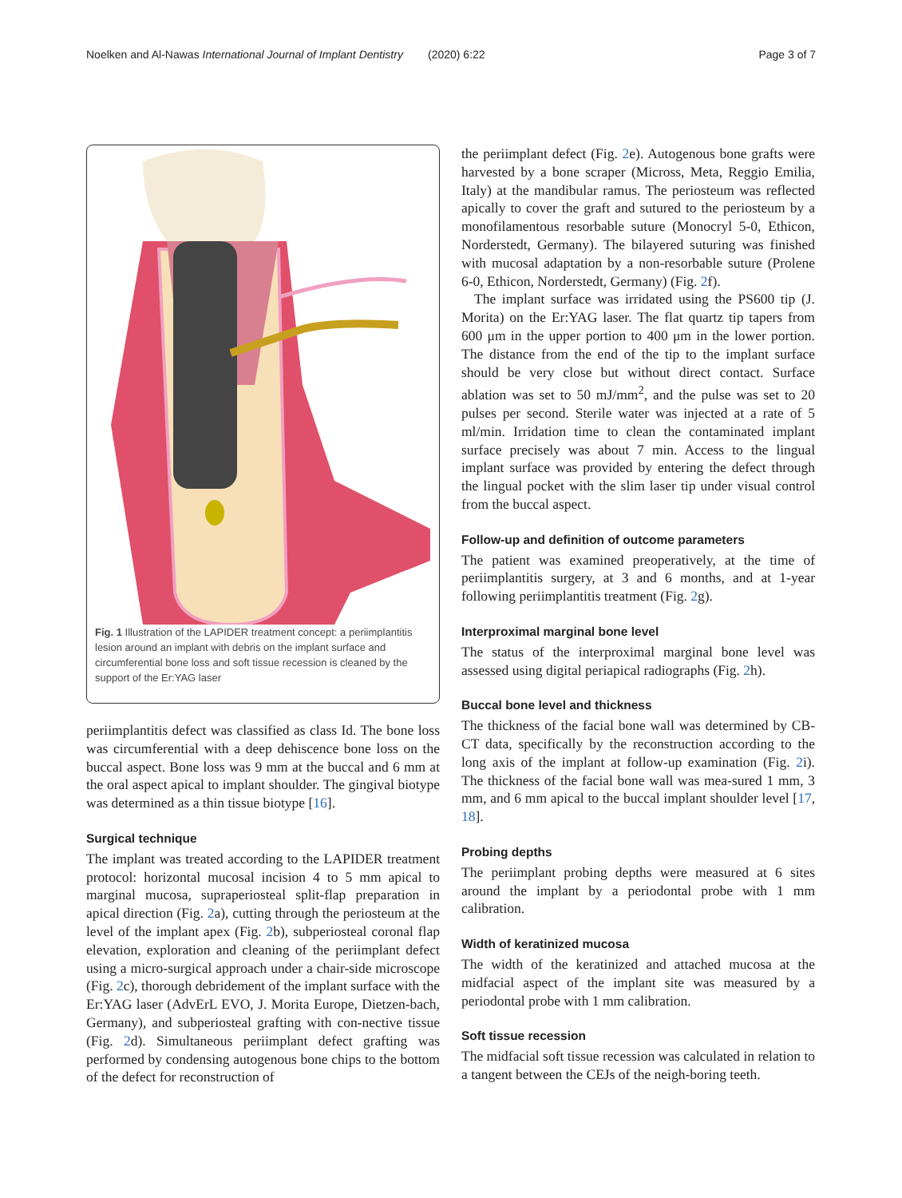Noelken and Al-Nawas International Journal of Implant Dentistry (2020) 6:22 Page 3 of 7
Fig. 1 Illustration of the LAPIDER treatment concept: a periimplantitis lesion around an implant with debris on the implant surface and circumferential bone loss and soft tissue recession is cleaned by the support of the Er:YAG laser
periimplantitis defect was classified as class Id. The bone loss was circumferential with a deep dehiscence bone loss on the buccal aspect. Bone loss was 9 mm at the buccal and 6 mm at the oral aspect apical to implant shoulder. The gingival biotype was determined as a thin tissue biotype [16].
Surgical technique
The implant was treated according to the LAPIDER treatment protocol: horizontal mucosal incision 4 to 5 mm apical to marginal mucosa, supraperiosteal split-flap preparation in apical direction (Fig. 2a), cutting through the periosteum at the level of the implant apex (Fig. 2b), subperiosteal coronal flap elevation, exploration and cleaning of the periimplant defect using a micro-surgical approach under a chair-side microscope (Fig. 2c), thorough debridement of the implant surface with the Er:YAG laser (AdvErL EVO, J. Morita Europe, Dietzen-bach, Germany), and subperiosteal grafting with con-nective tissue (Fig. 2d). Simultaneous periimplant defect grafting was performed by condensing autogenous bone chips to the bottom of the defect for reconstruction of
the periimplant defect (Fig. 2e). Autogenous bone grafts were harvested by a bone scraper (Micross, Meta, Reggio Emilia, Italy) at the mandibular ramus. The periosteum was reflected apically to cover the graft and sutured to the periosteum by a monofilamentous resorbable suture (Monocryl 5-0, Ethicon, Norderstedt, Germany). The bilayered suturing was finished with mucosal adaptation by a non-resorbable suture (Prolene 6-0, Ethicon, Norderstedt, Germany) (Fig. 2f).
The implant surface was irridated using the PS600 tip (J. Morita) on the Er:YAG laser. The flat quartz tip tapers from 600 μm in the upper portion to 400 μm in the lower portion. The distance from the end of the tip to the implant surface should be very close but without direct contact. Surface ablation was set to 50 mJ/mm<sup>2</sup>, and the pulse was set to 20 pulses per second. Sterile water was injected at a rate of 5 ml/min. Irridation time to clean the contaminated implant surface precisely was about 7 min. Access to the lingual implant surface was provided by entering the defect through the lingual pocket with the slim laser tip under visual control from the buccal aspect.
Follow-up and definition of outcome parameters
The patient was examined preoperatively, at the time of periimplantitis surgery, at 3 and 6 months, and at 1-year following periimplantitis treatment (Fig. 2g).
Interproximal marginal bone level
The status of the interproximal marginal bone level was assessed using digital periapical radiographs (Fig. 2h).
Buccal bone level and thickness
The thickness of the facial bone wall was determined by CB-CT data, specifically by the reconstruction according to the long axis of the implant at follow-up examination (Fig. 2i). The thickness of the facial bone wall was mea-sured 1 mm, 3 mm, and 6 mm apical to the buccal implant shoulder level [17, 18].
Probing depths
The periimplant probing depths were measured at 6 sites around the implant by a periodontal probe with 1 mm calibration.
Width of keratinized mucosa
The width of the keratinized and attached mucosa at the midfacial aspect of the implant site was measured by a periodontal probe with 1 mm calibration.
Soft tissue recession
The midfacial soft tissue recession was calculated in relation to a tangent between the CEJs of the neigh-boring teeth.